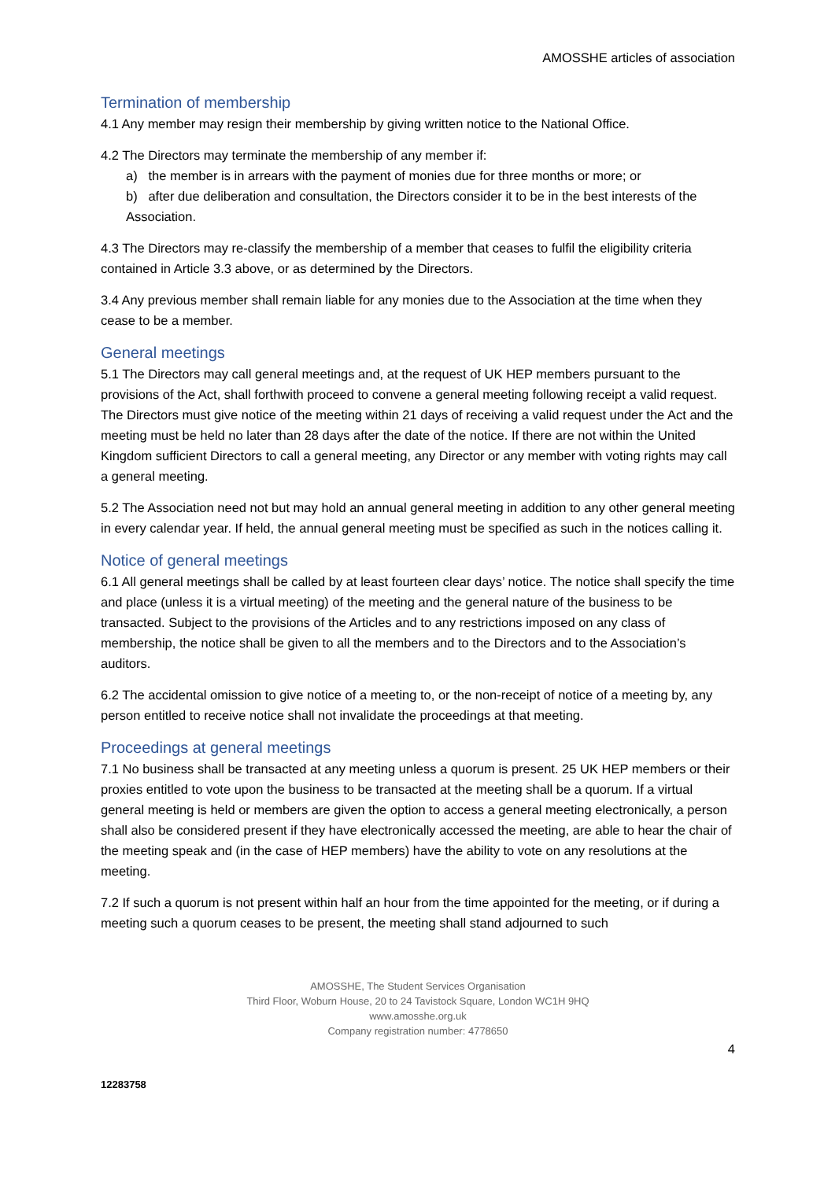AMOSSHE articles of association
Termination of membership
4.1 Any member may resign their membership by giving written notice to the National Office.
4.2 The Directors may terminate the membership of any member if:
a) the member is in arrears with the payment of monies due for three months or more; or
b) after due deliberation and consultation, the Directors consider it to be in the best interests of the Association.
4.3 The Directors may re-classify the membership of a member that ceases to fulfil the eligibility criteria contained in Article 3.3 above, or as determined by the Directors.
3.4 Any previous member shall remain liable for any monies due to the Association at the time when they cease to be a member.
General meetings
5.1 The Directors may call general meetings and, at the request of UK HEP members pursuant to the provisions of the Act, shall forthwith proceed to convene a general meeting following receipt a valid request. The Directors must give notice of the meeting within 21 days of receiving a valid request under the Act and the meeting must be held no later than 28 days after the date of the notice. If there are not within the United Kingdom sufficient Directors to call a general meeting, any Director or any member with voting rights may call a general meeting.
5.2 The Association need not but may hold an annual general meeting in addition to any other general meeting in every calendar year. If held, the annual general meeting must be specified as such in the notices calling it.
Notice of general meetings
6.1 All general meetings shall be called by at least fourteen clear days’ notice. The notice shall specify the time and place (unless it is a virtual meeting) of the meeting and the general nature of the business to be transacted. Subject to the provisions of the Articles and to any restrictions imposed on any class of membership, the notice shall be given to all the members and to the Directors and to the Association’s auditors.
6.2 The accidental omission to give notice of a meeting to, or the non-receipt of notice of a meeting by, any person entitled to receive notice shall not invalidate the proceedings at that meeting.
Proceedings at general meetings
7.1 No business shall be transacted at any meeting unless a quorum is present. 25 UK HEP members or their proxies entitled to vote upon the business to be transacted at the meeting shall be a quorum. If a virtual general meeting is held or members are given the option to access a general meeting electronically, a person shall also be considered present if they have electronically accessed the meeting, are able to hear the chair of the meeting speak and (in the case of HEP members) have the ability to vote on any resolutions at the meeting.
7.2 If such a quorum is not present within half an hour from the time appointed for the meeting, or if during a meeting such a quorum ceases to be present, the meeting shall stand adjourned to such
AMOSSHE, The Student Services Organisation
Third Floor, Woburn House, 20 to 24 Tavistock Square, London WC1H 9HQ
www.amosshe.org.uk
Company registration number: 4778650
4
12283758